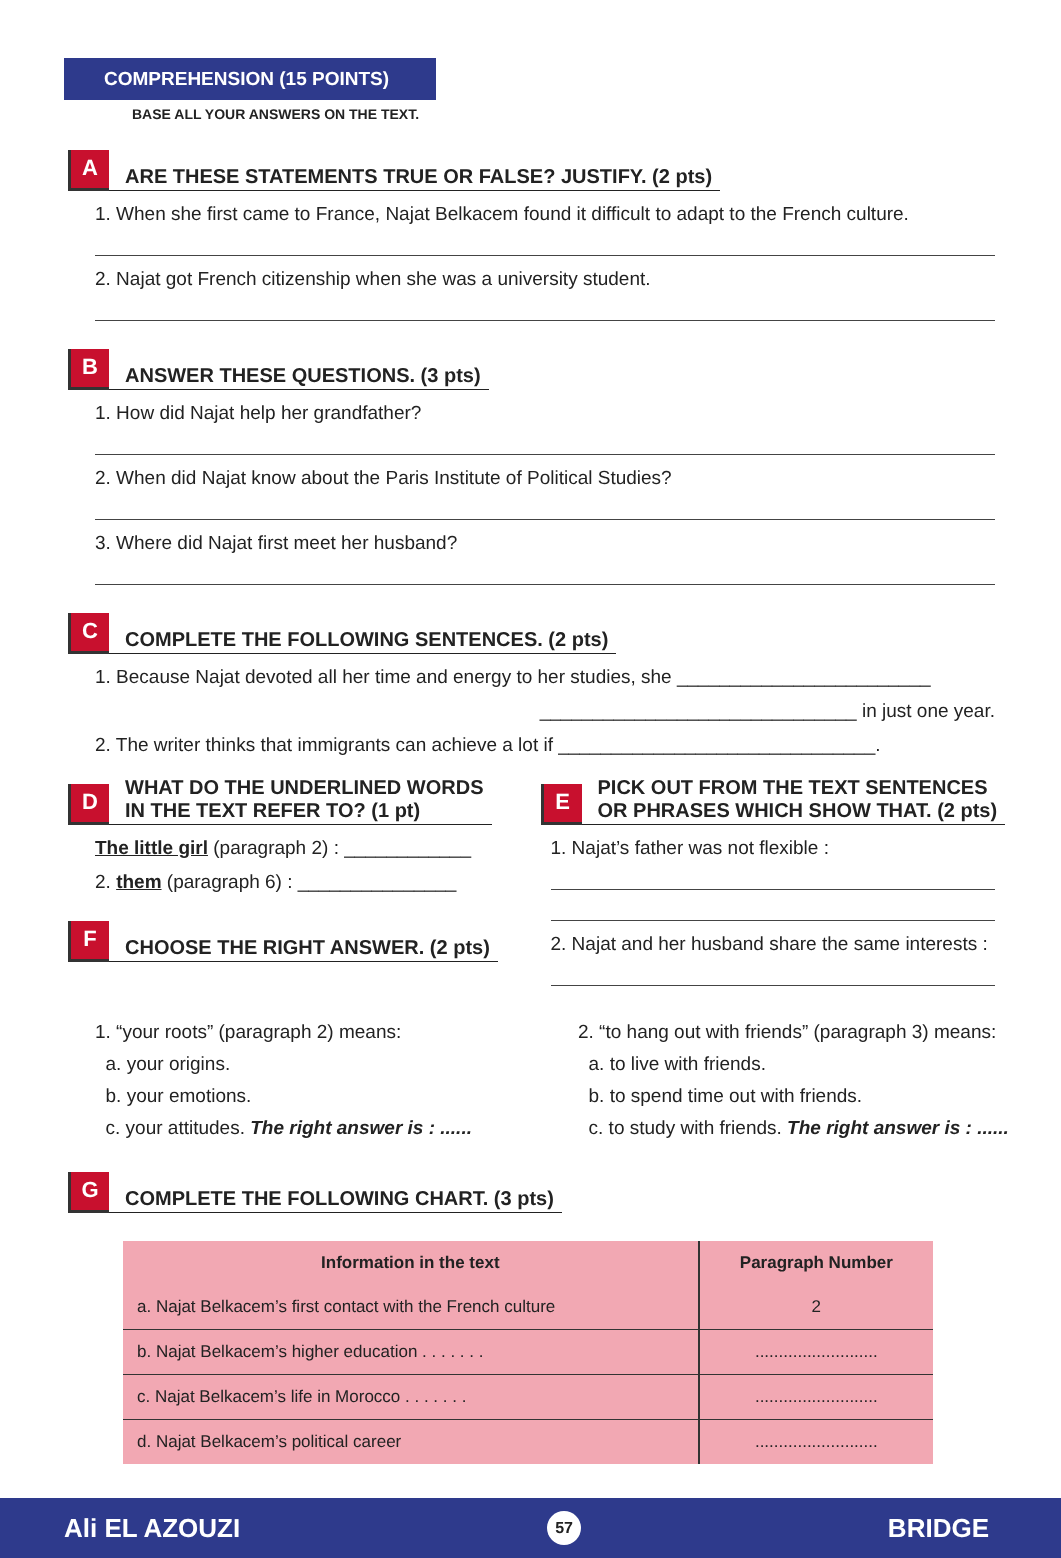COMPREHENSION (15 POINTS)
BASE ALL YOUR ANSWERS ON THE TEXT.
A ARE THESE STATEMENTS TRUE OR FALSE? JUSTIFY. (2 pts)
1. When she first came to France, Najat Belkacem found it difficult to adapt to the French culture.
2. Najat got French citizenship when she was a university student.
B ANSWER THESE QUESTIONS. (3 pts)
1. How did Najat help her grandfather?
2. When did Najat know about the Paris Institute of Political Studies?
3. Where did Najat first meet her husband?
C COMPLETE THE FOLLOWING SENTENCES. (2 pts)
1. Because Najat devoted all her time and energy to her studies, she ________________________
______________________________ in just one year.
2. The writer thinks that immigrants can achieve a lot if ______________________________.
D WHAT DO THE UNDERLINED WORDS
IN THE TEXT REFER TO? (1 pt)
The little girl (paragraph 2) : ____________
2. them (paragraph 6) : _______________
F CHOOSE THE RIGHT ANSWER. (2 pts)
E PICK OUT FROM THE TEXT SENTENCES
OR PHRASES WHICH SHOW THAT. (2 pts)
1. Najat’s father was not flexible :
2. Najat and her husband share the same interests :
1. “your roots” (paragraph 2) means:
a. your origins.
b. your emotions.
c. your attitudes. The right answer is : ......
2. “to hang out with friends” (paragraph 3) means:
a. to live with friends.
b. to spend time out with friends.
c. to study with friends. The right answer is : ......
G COMPLETE THE FOLLOWING CHART. (3 pts)
| Information in the text | Paragraph Number |
| --- | --- |
| a. Najat Belkacem’s first contact with the French culture | 2 |
| b. Najat Belkacem’s higher education . . . . . . . | .......................... |
| c. Najat Belkacem’s life in Morocco . . . . . . . | .......................... |
| d. Najat Belkacem’s political career | .......................... |
Ali EL AZOUZI 57 BRIDGE